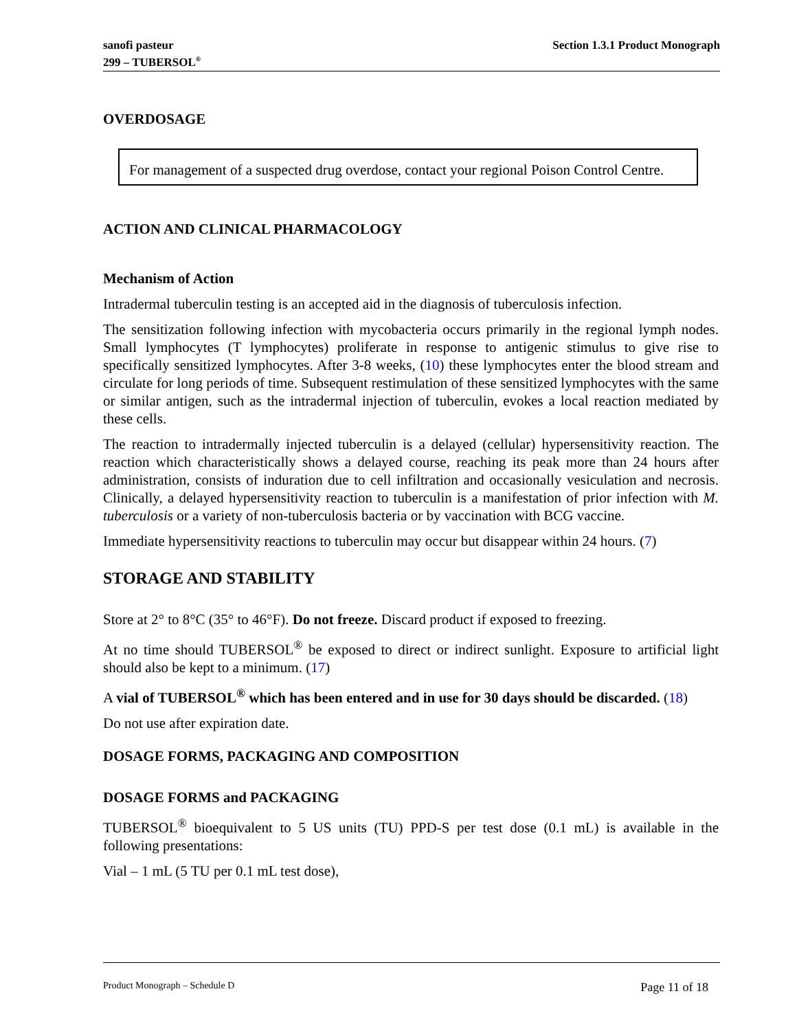sanofi pasteur
299 – TUBERSOL<sup>®</sup>
Section 1.3.1 Product Monograph
OVERDOSAGE
For management of a suspected drug overdose, contact your regional Poison Control Centre.
ACTION AND CLINICAL PHARMACOLOGY
Mechanism of Action
Intradermal tuberculin testing is an accepted aid in the diagnosis of tuberculosis infection.
The sensitization following infection with mycobacteria occurs primarily in the regional lymph nodes. Small lymphocytes (T lymphocytes) proliferate in response to antigenic stimulus to give rise to specifically sensitized lymphocytes. After 3-8 weeks, (10) these lymphocytes enter the blood stream and circulate for long periods of time. Subsequent restimulation of these sensitized lymphocytes with the same or similar antigen, such as the intradermal injection of tuberculin, evokes a local reaction mediated by these cells.
The reaction to intradermally injected tuberculin is a delayed (cellular) hypersensitivity reaction. The reaction which characteristically shows a delayed course, reaching its peak more than 24 hours after administration, consists of induration due to cell infiltration and occasionally vesiculation and necrosis. Clinically, a delayed hypersensitivity reaction to tuberculin is a manifestation of prior infection with M. tuberculosis or a variety of non-tuberculosis bacteria or by vaccination with BCG vaccine.
Immediate hypersensitivity reactions to tuberculin may occur but disappear within 24 hours. (7)
STORAGE AND STABILITY
Store at 2° to 8°C (35° to 46°F). Do not freeze. Discard product if exposed to freezing.
At no time should TUBERSOL<sup>®</sup> be exposed to direct or indirect sunlight. Exposure to artificial light should also be kept to a minimum. (17)
A vial of TUBERSOL<sup>®</sup> which has been entered and in use for 30 days should be discarded. (18)
Do not use after expiration date.
DOSAGE FORMS, PACKAGING AND COMPOSITION
DOSAGE FORMS and PACKAGING
TUBERSOL<sup>®</sup> bioequivalent to 5 US units (TU) PPD-S per test dose (0.1 mL) is available in the following presentations:
Vial – 1 mL (5 TU per 0.1 mL test dose),
Product Monograph – Schedule D Page 11 of 18